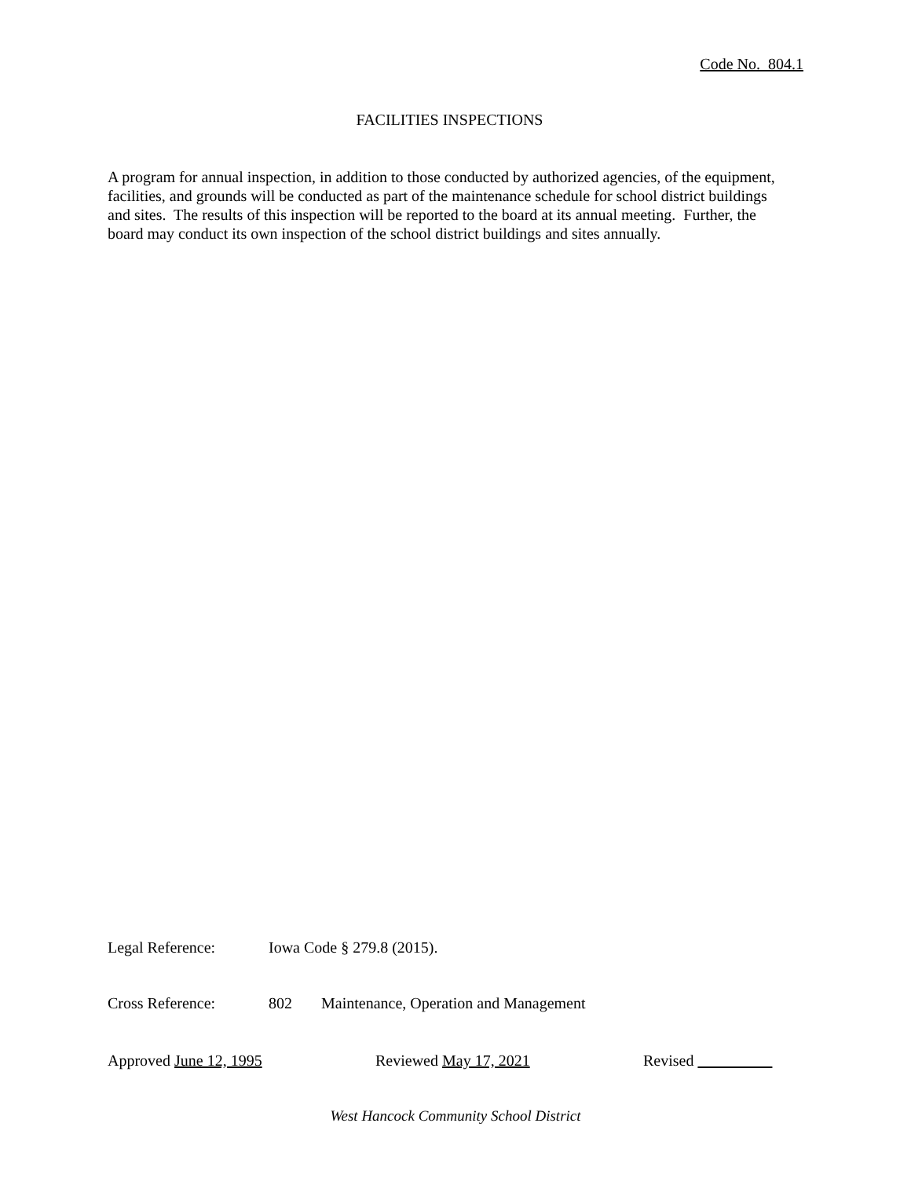Code No. 804.1
FACILITIES INSPECTIONS
A program for annual inspection, in addition to those conducted by authorized agencies, of the equipment, facilities, and grounds will be conducted as part of the maintenance schedule for school district buildings and sites. The results of this inspection will be reported to the board at its annual meeting. Further, the board may conduct its own inspection of the school district buildings and sites annually.
Legal Reference: Iowa Code § 279.8 (2015).
Cross Reference: 802 Maintenance, Operation and Management
Approved June 12, 1995 Reviewed May 17, 2021 Revised
West Hancock Community School District